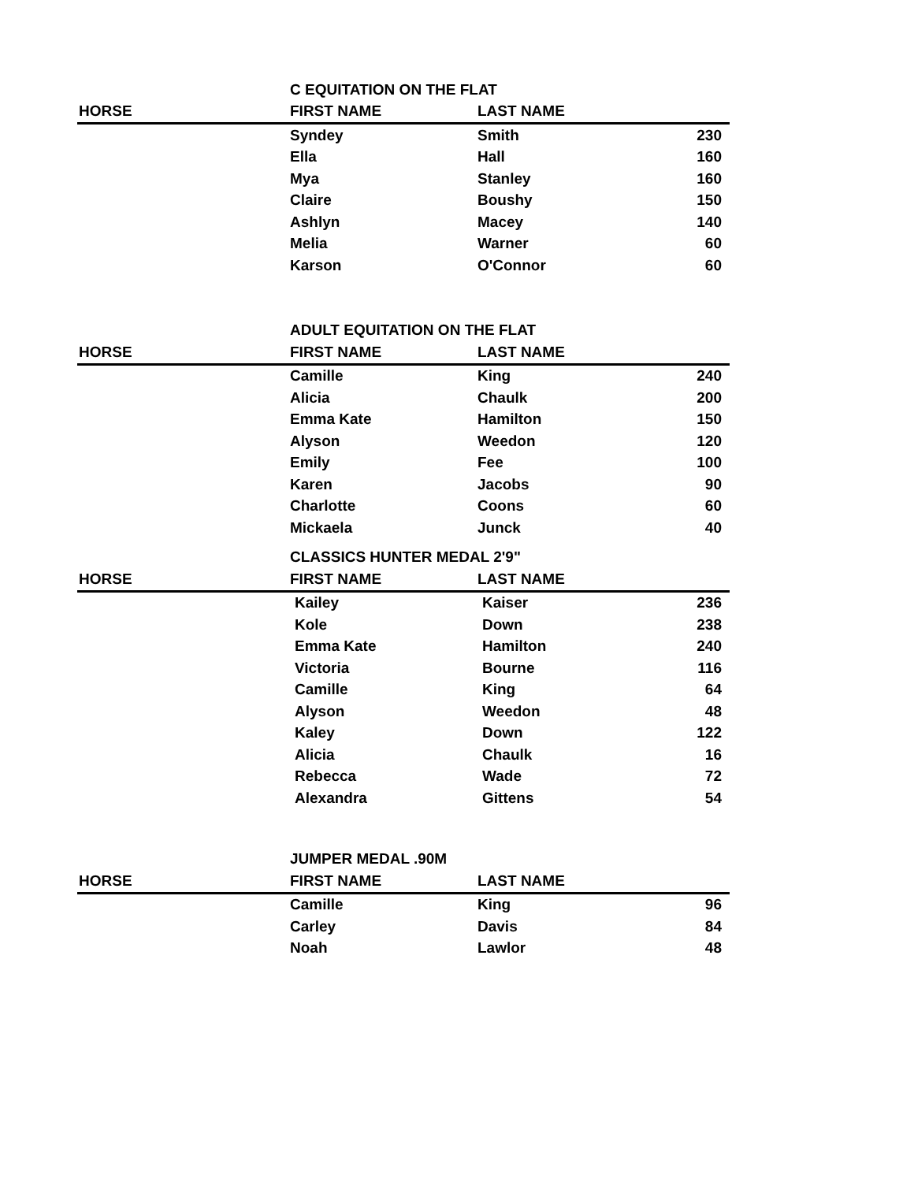| | C EQUITATION ON THE FLAT | | |
| HORSE | FIRST NAME | LAST NAME | |
| | Syndey | Smith | 230 |
| | Ella | Hall | 160 |
| | Mya | Stanley | 160 |
| | Claire | Boushy | 150 |
| | Ashlyn | Macey | 140 |
| | Melia | Warner | 60 |
| | Karson | O'Connor | 60 |
| | ADULT EQUITATION ON THE FLAT | | |
| HORSE | FIRST NAME | LAST NAME | |
| | Camille | King | 240 |
| | Alicia | Chaulk | 200 |
| | Emma Kate | Hamilton | 150 |
| | Alyson | Weedon | 120 |
| | Emily | Fee | 100 |
| | Karen | Jacobs | 90 |
| | Charlotte | Coons | 60 |
| | Mickaela | Junck | 40 |
| | CLASSICS HUNTER MEDAL 2'9" | | |
| HORSE | FIRST NAME | LAST NAME | |
| | Kailey | Kaiser | 236 |
| | Kole | Down | 238 |
| | Emma Kate | Hamilton | 240 |
| | Victoria | Bourne | 116 |
| | Camille | King | 64 |
| | Alyson | Weedon | 48 |
| | Kaley | Down | 122 |
| | Alicia | Chaulk | 16 |
| | Rebecca | Wade | 72 |
| | Alexandra | Gittens | 54 |
| | JUMPER MEDAL .90M | | |
| HORSE | FIRST NAME | LAST NAME | |
| | Camille | King | 96 |
| | Carley | Davis | 84 |
| | Noah | Lawlor | 48 |